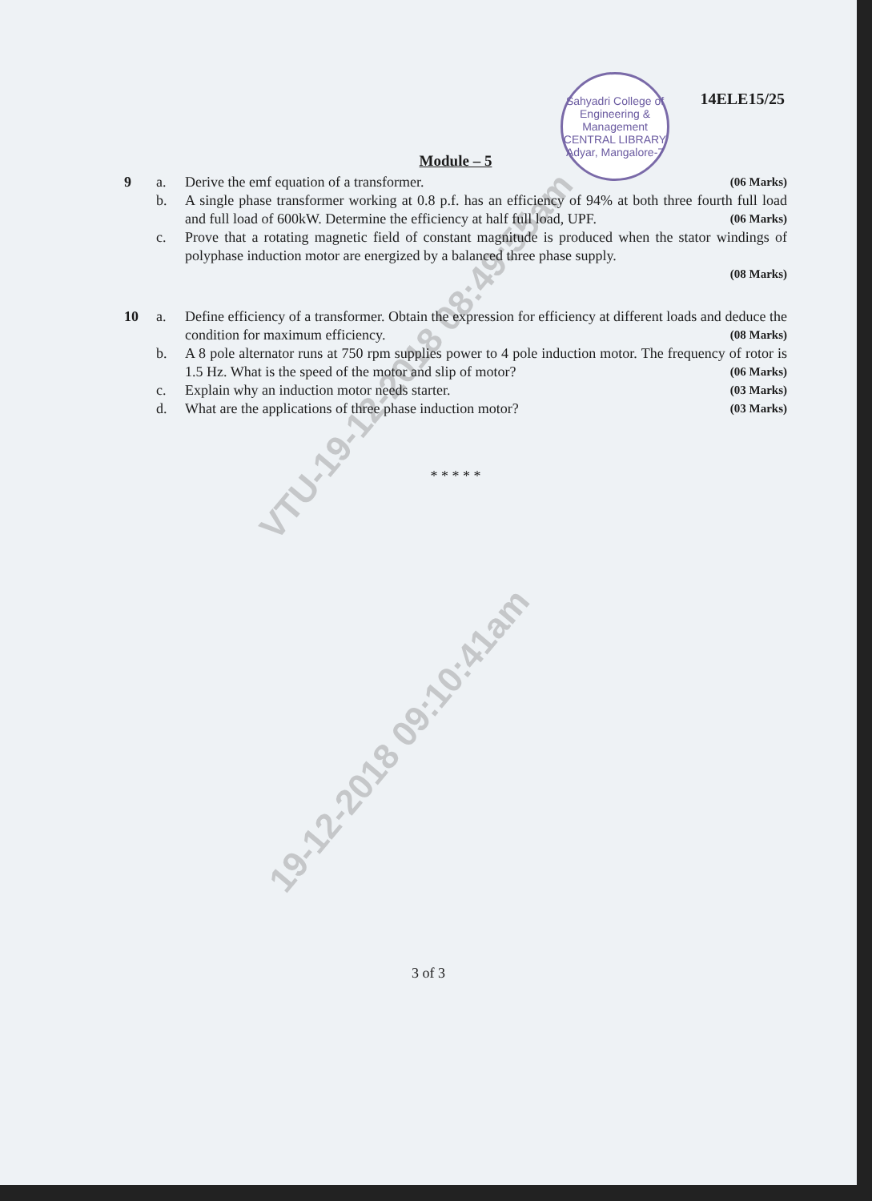VTU-19-12-2018 08:49:55am
19-12-2018 09:10:41am
Sahyadri College of Engineering & Management
CENTRAL LIBRARY
Adyar, Mangalore-7
14ELE15/25
Module – 5
9 a. Derive the emf equation of a transformer. (06 Marks)
b. A single phase transformer working at 0.8 p.f. has an efficiency of 94% at both three fourth full load and full load of 600kW. Determine the efficiency at half full load, UPF. (06 Marks)
c. Prove that a rotating magnetic field of constant magnitude is produced when the stator windings of polyphase induction motor are energized by a balanced three phase supply.
(08 Marks)
10 a. Define efficiency of a transformer. Obtain the expression for efficiency at different loads and deduce the condition for maximum efficiency. (08 Marks)
b. A 8 pole alternator runs at 750 rpm supplies power to 4 pole induction motor. The frequency of rotor is 1.5 Hz. What is the speed of the motor and slip of motor? (06 Marks)
c. Explain why an induction motor needs starter. (03 Marks)
d. What are the applications of three phase induction motor? (03 Marks)
* * * * *
3 of 3